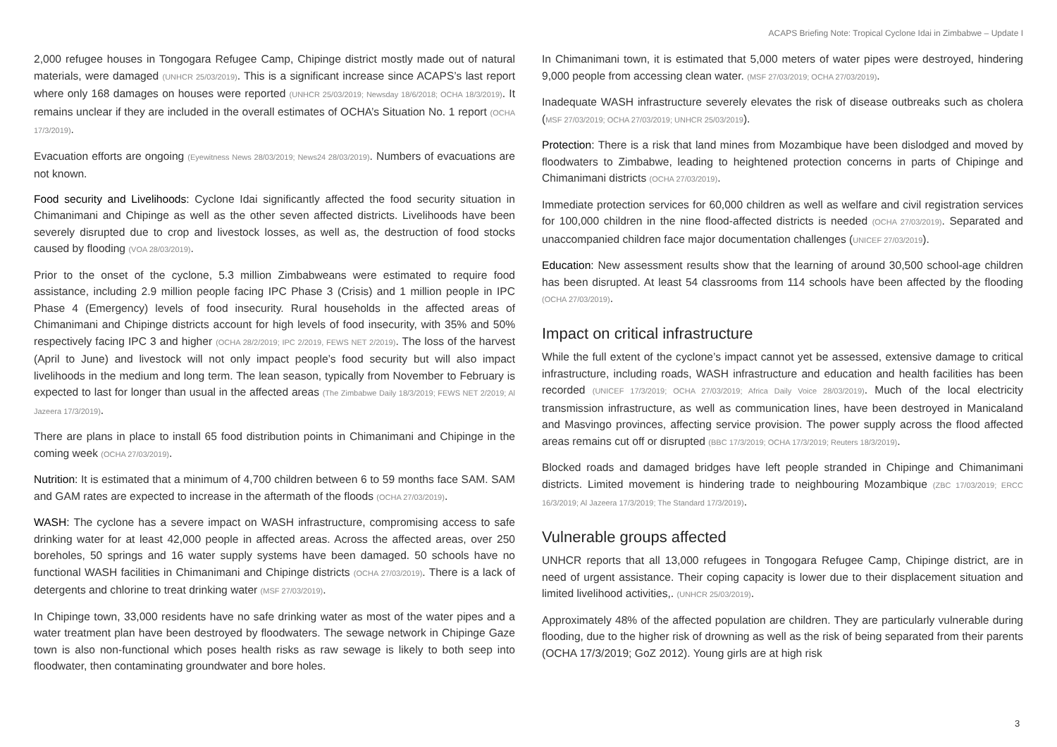ACAPS Briefing Note: Tropical Cyclone Idai in Zimbabwe – Update I
2,000 refugee houses in Tongogara Refugee Camp, Chipinge district mostly made out of natural materials, were damaged (UNHCR 25/03/2019). This is a significant increase since ACAPS’s last report where only 168 damages on houses were reported (UNHCR 25/03/2019; Newsday 18/6/2018; OCHA 18/3/2019). It remains unclear if they are included in the overall estimates of OCHA’s Situation No. 1 report (OCHA 17/3/2019).
Evacuation efforts are ongoing (Eyewitness News 28/03/2019; News24 28/03/2019). Numbers of evacuations are not known.
Food security and Livelihoods: Cyclone Idai significantly affected the food security situation in Chimanimani and Chipinge as well as the other seven affected districts. Livelihoods have been severely disrupted due to crop and livestock losses, as well as, the destruction of food stocks caused by flooding (VOA 28/03/2019).
Prior to the onset of the cyclone, 5.3 million Zimbabweans were estimated to require food assistance, including 2.9 million people facing IPC Phase 3 (Crisis) and 1 million people in IPC Phase 4 (Emergency) levels of food insecurity. Rural households in the affected areas of Chimanimani and Chipinge districts account for high levels of food insecurity, with 35% and 50% respectively facing IPC 3 and higher (OCHA 28/2/2019; IPC 2/2019, FEWS NET 2/2019). The loss of the harvest (April to June) and livestock will not only impact people’s food security but will also impact livelihoods in the medium and long term. The lean season, typically from November to February is expected to last for longer than usual in the affected areas (The Zimbabwe Daily 18/3/2019; FEWS NET 2/2019; Al Jazeera 17/3/2019).
There are plans in place to install 65 food distribution points in Chimanimani and Chipinge in the coming week (OCHA 27/03/2019).
Nutrition: It is estimated that a minimum of 4,700 children between 6 to 59 months face SAM. SAM and GAM rates are expected to increase in the aftermath of the floods (OCHA 27/03/2019).
WASH: The cyclone has a severe impact on WASH infrastructure, compromising access to safe drinking water for at least 42,000 people in affected areas. Across the affected areas, over 250 boreholes, 50 springs and 16 water supply systems have been damaged. 50 schools have no functional WASH facilities in Chimanimani and Chipinge districts (OCHA 27/03/2019). There is a lack of detergents and chlorine to treat drinking water (MSF 27/03/2019).
In Chipinge town, 33,000 residents have no safe drinking water as most of the water pipes and a water treatment plan have been destroyed by floodwaters. The sewage network in Chipinge Gaze town is also non-functional which poses health risks as raw sewage is likely to both seep into floodwater, then contaminating groundwater and bore holes.
In Chimanimani town, it is estimated that 5,000 meters of water pipes were destroyed, hindering 9,000 people from accessing clean water. (MSF 27/03/2019; OCHA 27/03/2019).
Inadequate WASH infrastructure severely elevates the risk of disease outbreaks such as cholera (MSF 27/03/2019; OCHA 27/03/2019; UNHCR 25/03/2019).
Protection: There is a risk that land mines from Mozambique have been dislodged and moved by floodwaters to Zimbabwe, leading to heightened protection concerns in parts of Chipinge and Chimanimani districts (OCHA 27/03/2019).
Immediate protection services for 60,000 children as well as welfare and civil registration services for 100,000 children in the nine flood-affected districts is needed (OCHA 27/03/2019). Separated and unaccompanied children face major documentation challenges (UNICEF 27/03/2019).
Education: New assessment results show that the learning of around 30,500 school-age children has been disrupted. At least 54 classrooms from 114 schools have been affected by the flooding (OCHA 27/03/2019).
Impact on critical infrastructure
While the full extent of the cyclone’s impact cannot yet be assessed, extensive damage to critical infrastructure, including roads, WASH infrastructure and education and health facilities has been recorded (UNICEF 17/3/2019; OCHA 27/03/2019; Africa Daily Voice 28/03/2019). Much of the local electricity transmission infrastructure, as well as communication lines, have been destroyed in Manicaland and Masvingo provinces, affecting service provision. The power supply across the flood affected areas remains cut off or disrupted (BBC 17/3/2019; OCHA 17/3/2019; Reuters 18/3/2019).
Blocked roads and damaged bridges have left people stranded in Chipinge and Chimanimani districts. Limited movement is hindering trade to neighbouring Mozambique (ZBC 17/03/2019; ERCC 16/3/2019; Al Jazeera 17/3/2019; The Standard 17/3/2019).
Vulnerable groups affected
UNHCR reports that all 13,000 refugees in Tongogara Refugee Camp, Chipinge district, are in need of urgent assistance. Their coping capacity is lower due to their displacement situation and limited livelihood activities,. (UNHCR 25/03/2019).
Approximately 48% of the affected population are children. They are particularly vulnerable during flooding, due to the higher risk of drowning as well as the risk of being separated from their parents (OCHA 17/3/2019; GoZ 2012). Young girls are at high risk
3